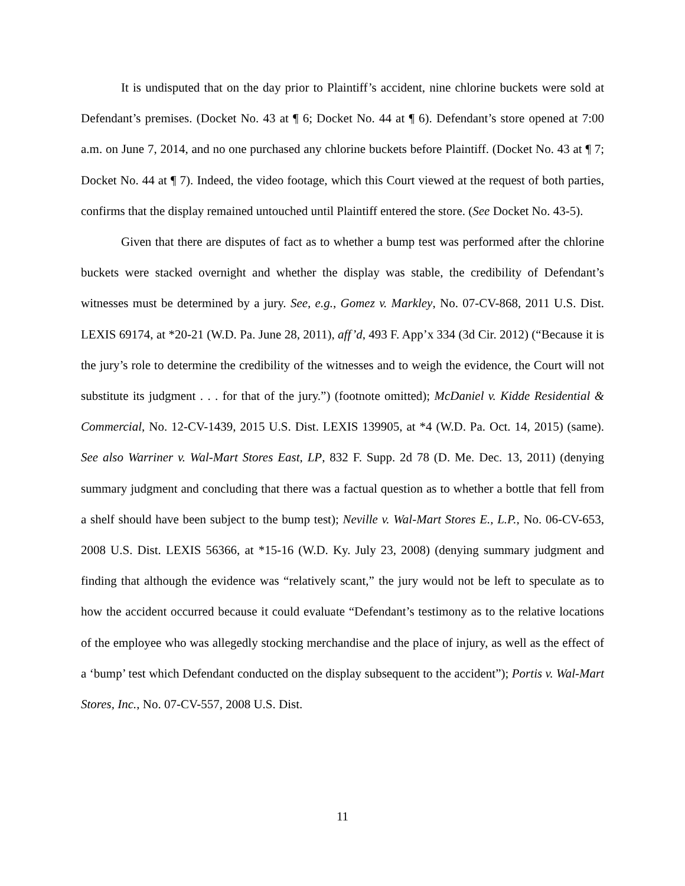It is undisputed that on the day prior to Plaintiff’s accident, nine chlorine buckets were sold at Defendant’s premises. (Docket No. 43 at ¶ 6; Docket No. 44 at ¶ 6). Defendant’s store opened at 7:00 a.m. on June 7, 2014, and no one purchased any chlorine buckets before Plaintiff. (Docket No. 43 at ¶ 7; Docket No. 44 at ¶ 7). Indeed, the video footage, which this Court viewed at the request of both parties, confirms that the display remained untouched until Plaintiff entered the store. (See Docket No. 43-5).
Given that there are disputes of fact as to whether a bump test was performed after the chlorine buckets were stacked overnight and whether the display was stable, the credibility of Defendant’s witnesses must be determined by a jury. See, e.g., Gomez v. Markley, No. 07-CV-868, 2011 U.S. Dist. LEXIS 69174, at *20-21 (W.D. Pa. June 28, 2011), aff’d, 493 F. App’x 334 (3d Cir. 2012) (“Because it is the jury’s role to determine the credibility of the witnesses and to weigh the evidence, the Court will not substitute its judgment . . . for that of the jury.”) (footnote omitted); McDaniel v. Kidde Residential & Commercial, No. 12-CV-1439, 2015 U.S. Dist. LEXIS 139905, at *4 (W.D. Pa. Oct. 14, 2015) (same). See also Warriner v. Wal-Mart Stores East, LP, 832 F. Supp. 2d 78 (D. Me. Dec. 13, 2011) (denying summary judgment and concluding that there was a factual question as to whether a bottle that fell from a shelf should have been subject to the bump test); Neville v. Wal-Mart Stores E., L.P., No. 06-CV-653, 2008 U.S. Dist. LEXIS 56366, at *15-16 (W.D. Ky. July 23, 2008) (denying summary judgment and finding that although the evidence was “relatively scant,” the jury would not be left to speculate as to how the accident occurred because it could evaluate “Defendant’s testimony as to the relative locations of the employee who was allegedly stocking merchandise and the place of injury, as well as the effect of a ‘bump’ test which Defendant conducted on the display subsequent to the accident”); Portis v. Wal-Mart Stores, Inc., No. 07-CV-557, 2008 U.S. Dist.
11